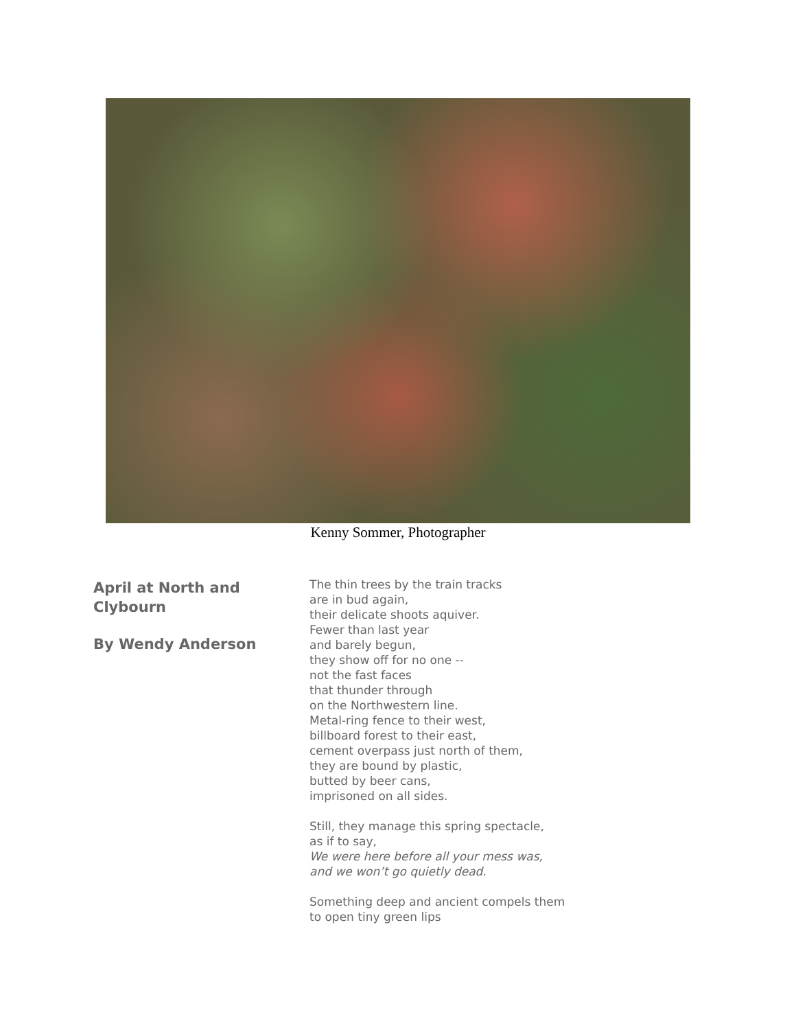Kenny Sommer, Photographer
April at North and Clybourn
By Wendy Anderson
The thin trees by the train tracks
are in bud again,
their delicate shoots aquiver.
Fewer than last year
and barely begun,
they show off for no one --
not the fast faces
that thunder through
on the Northwestern line.
Metal-ring fence to their west,
billboard forest to their east,
cement overpass just north of them,
they are bound by plastic,
butted by beer cans,
imprisoned on all sides.
Still, they manage this spring spectacle,
as if to say,
We were here before all your mess was,
and we won’t go quietly dead.
Something deep and ancient compels them
to open tiny green lips